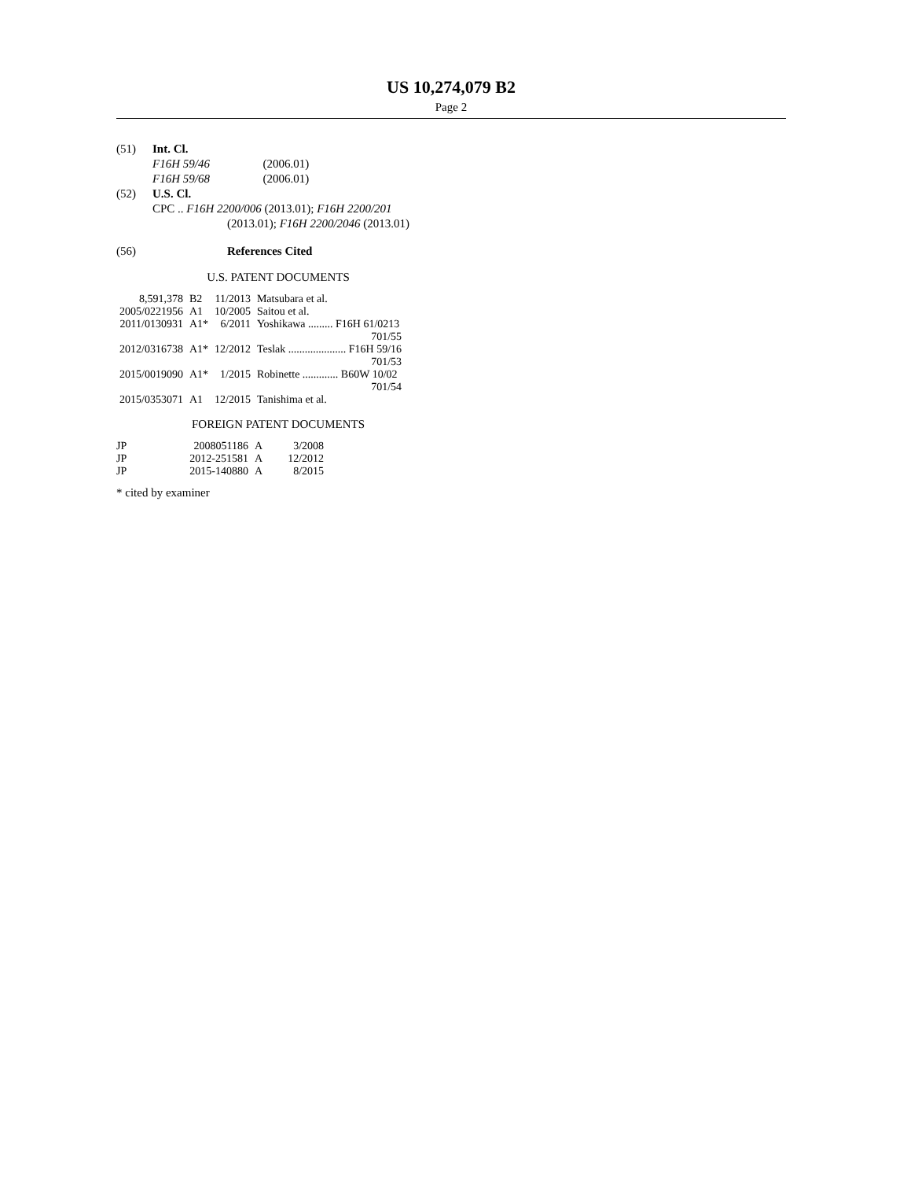US 10,274,079 B2
Page 2
(51) Int. Cl.
F16H 59/46 (2006.01)
F16H 59/68 (2006.01)
(52) U.S. Cl.
CPC .. F16H 2200/006 (2013.01); F16H 2200/201
(2013.01); F16H 2200/2046 (2013.01)
(56) References Cited
U.S. PATENT DOCUMENTS
| 8,591,378 | B2 | 11/2013 | Matsubara et al. |
| 2005/0221956 | A1 | 10/2005 | Saitou et al. |
| 2011/0130931 | A1* | 6/2011 | Yoshikawa ......... F16H 61/0213 701/55 |
| 2012/0316738 | A1* | 12/2012 | Teslak ..................... F16H 59/16 701/53 |
| 2015/0019090 | A1* | 1/2015 | Robinette ............. B60W 10/02 701/54 |
| 2015/0353071 | A1 | 12/2015 | Tanishima et al. |
FOREIGN PATENT DOCUMENTS
| JP | 2008051186 | A | 3/2008 |
| JP | 2012-251581 | A | 12/2012 |
| JP | 2015-140880 | A | 8/2015 |
* cited by examiner